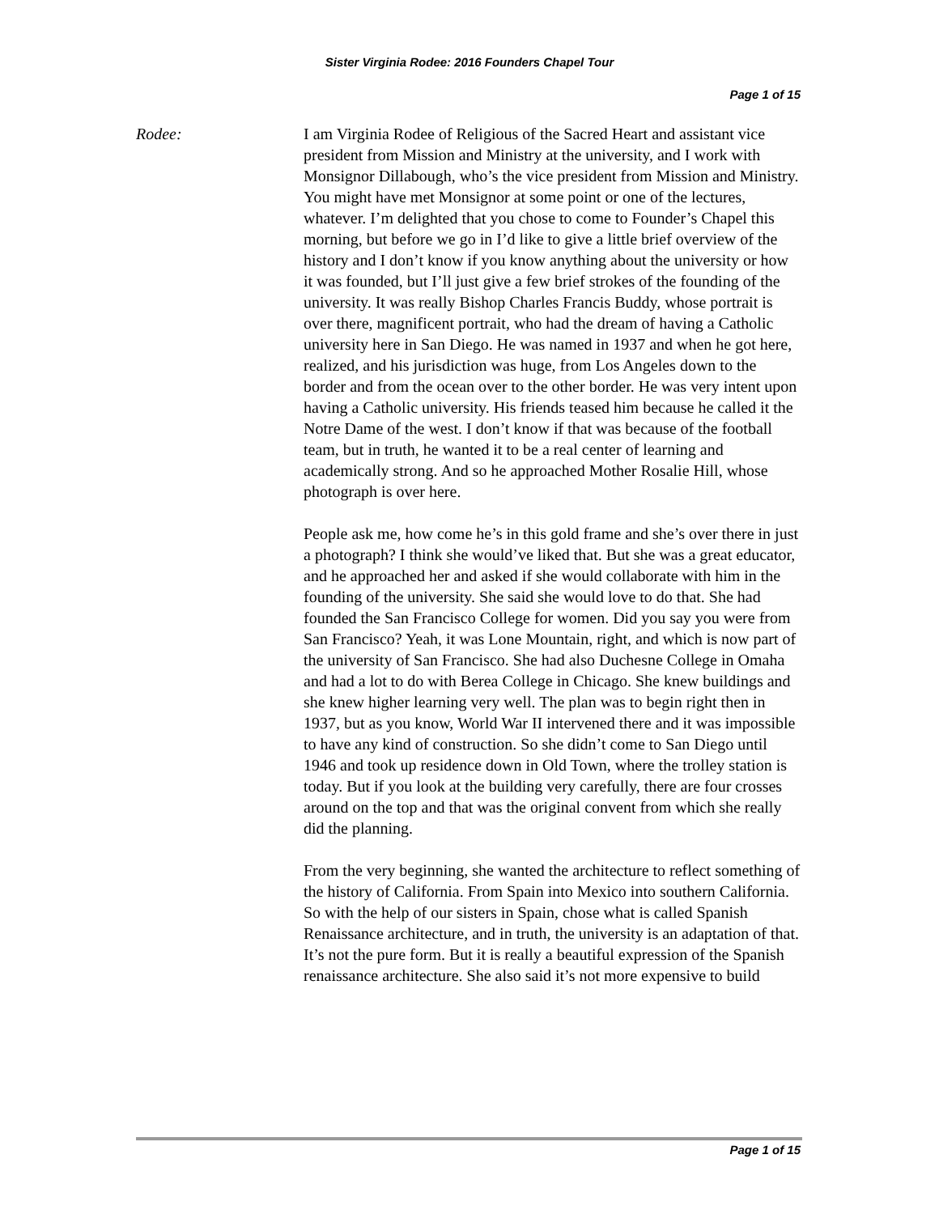Sister Virginia Rodee: 2016 Founders Chapel Tour
Page 1 of 15
Rodee: I am Virginia Rodee of Religious of the Sacred Heart and assistant vice president from Mission and Ministry at the university, and I work with Monsignor Dillabough, who’s the vice president from Mission and Ministry. You might have met Monsignor at some point or one of the lectures, whatever. I’m delighted that you chose to come to Founder’s Chapel this morning, but before we go in I’d like to give a little brief overview of the history and I don’t know if you know anything about the university or how it was founded, but I’ll just give a few brief strokes of the founding of the university. It was really Bishop Charles Francis Buddy, whose portrait is over there, magnificent portrait, who had the dream of having a Catholic university here in San Diego. He was named in 1937 and when he got here, realized, and his jurisdiction was huge, from Los Angeles down to the border and from the ocean over to the other border. He was very intent upon having a Catholic university. His friends teased him because he called it the Notre Dame of the west. I don’t know if that was because of the football team, but in truth, he wanted it to be a real center of learning and academically strong. And so he approached Mother Rosalie Hill, whose photograph is over here.
People ask me, how come he’s in this gold frame and she’s over there in just a photograph? I think she would’ve liked that. But she was a great educator, and he approached her and asked if she would collaborate with him in the founding of the university. She said she would love to do that. She had founded the San Francisco College for women. Did you say you were from San Francisco? Yeah, it was Lone Mountain, right, and which is now part of the university of San Francisco. She had also Duchesne College in Omaha and had a lot to do with Berea College in Chicago. She knew buildings and she knew higher learning very well. The plan was to begin right then in 1937, but as you know, World War II intervened there and it was impossible to have any kind of construction. So she didn’t come to San Diego until 1946 and took up residence down in Old Town, where the trolley station is today. But if you look at the building very carefully, there are four crosses around on the top and that was the original convent from which she really did the planning.
From the very beginning, she wanted the architecture to reflect something of the history of California. From Spain into Mexico into southern California. So with the help of our sisters in Spain, chose what is called Spanish Renaissance architecture, and in truth, the university is an adaptation of that. It’s not the pure form. But it is really a beautiful expression of the Spanish renaissance architecture. She also said it’s not more expensive to build
Page 1 of 15